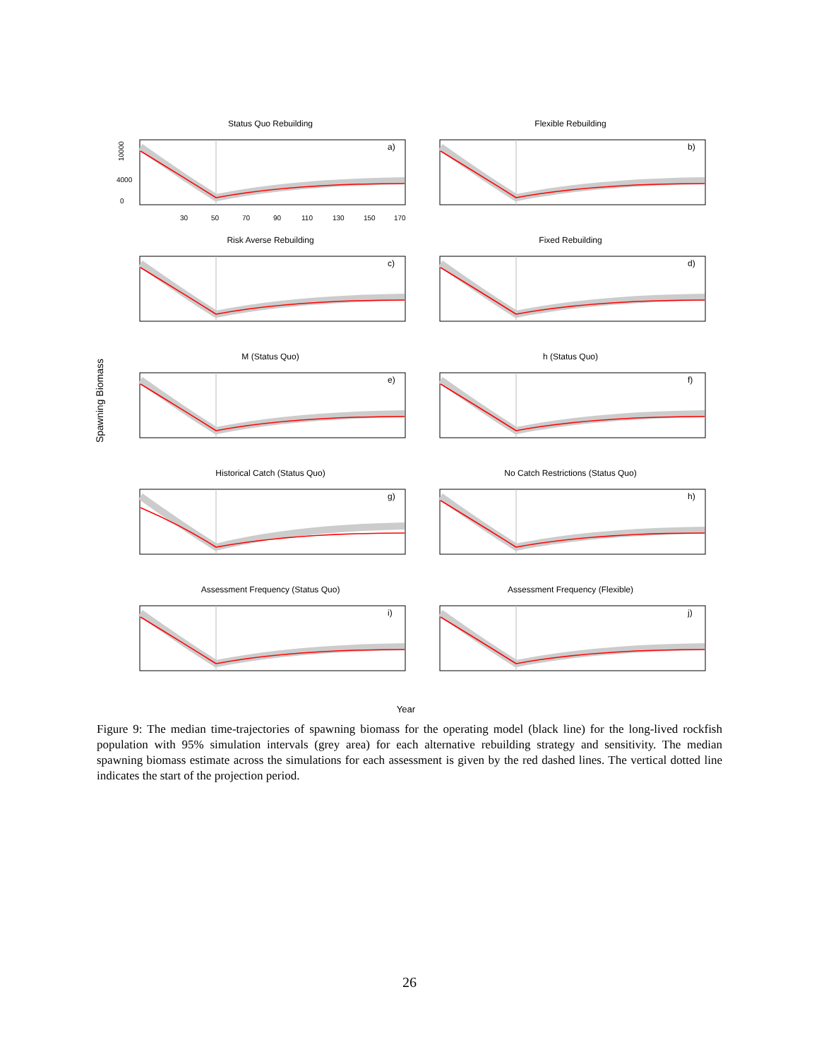Spawning Biomass
Status Quo Rebuilding
10000
4000
0
a)
30
50
70
90
110
130
150
170
Flexible Rebuilding
b)
Risk Averse Rebuilding
c)
Fixed Rebuilding
d)
M (Status Quo)
e)
h (Status Quo)
f)
Historical Catch (Status Quo)
g)
No Catch Restrictions (Status Quo)
h)
Assessment Frequency (Status Quo)
i)
Assessment Frequency (Flexible)
j)
Year
Figure 9: The median time-trajectories of spawning biomass for the operating model (black line) for the long-lived rockfish population with 95% simulation intervals (grey area) for each alternative rebuilding strategy and sensitivity. The median spawning biomass estimate across the simulations for each assessment is given by the red dashed lines. The vertical dotted line indicates the start of the projection period.
26